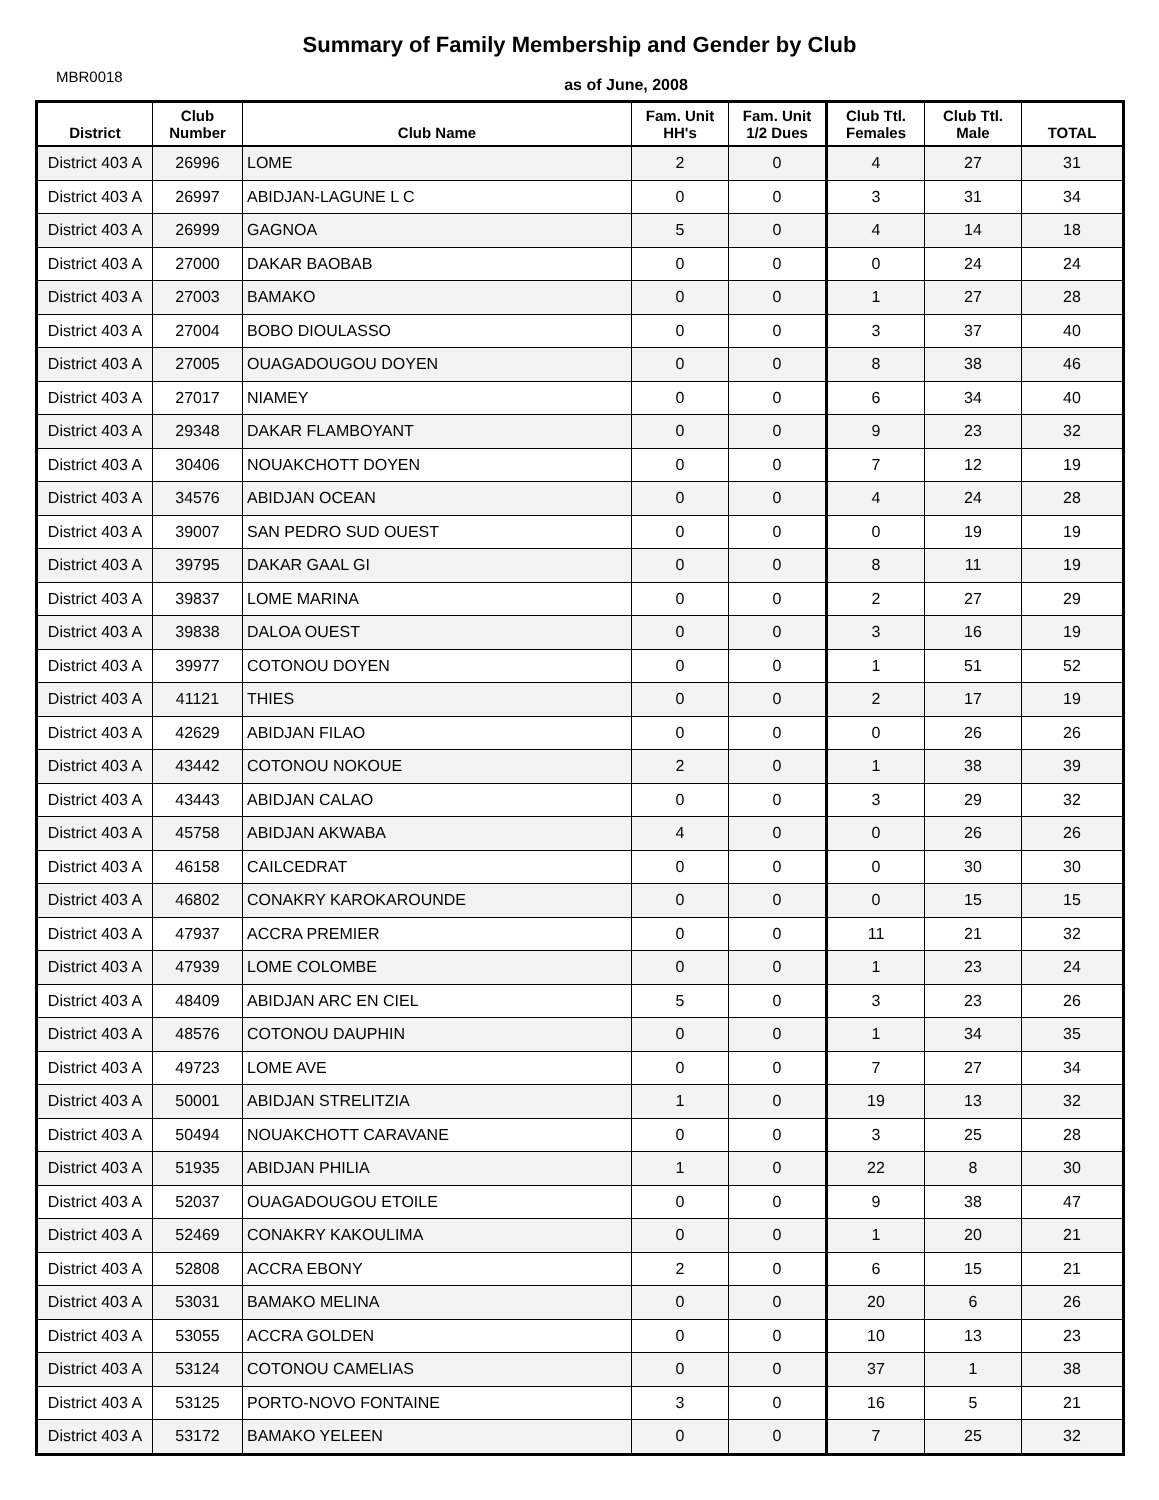Summary of Family Membership and Gender by Club
MBR0018
as of June, 2008
| District | Club Number | Club Name | Fam. Unit HH's | Fam. Unit 1/2 Dues | Club Ttl. Females | Club Ttl. Male | TOTAL |
| --- | --- | --- | --- | --- | --- | --- | --- |
| District 403 A | 26996 | LOME | 2 | 0 | 4 | 27 | 31 |
| District 403 A | 26997 | ABIDJAN-LAGUNE L C | 0 | 0 | 3 | 31 | 34 |
| District 403 A | 26999 | GAGNOA | 5 | 0 | 4 | 14 | 18 |
| District 403 A | 27000 | DAKAR BAOBAB | 0 | 0 | 0 | 24 | 24 |
| District 403 A | 27003 | BAMAKO | 0 | 0 | 1 | 27 | 28 |
| District 403 A | 27004 | BOBO DIOULASSO | 0 | 0 | 3 | 37 | 40 |
| District 403 A | 27005 | OUAGADOUGOU DOYEN | 0 | 0 | 8 | 38 | 46 |
| District 403 A | 27017 | NIAMEY | 0 | 0 | 6 | 34 | 40 |
| District 403 A | 29348 | DAKAR FLAMBOYANT | 0 | 0 | 9 | 23 | 32 |
| District 403 A | 30406 | NOUAKCHOTT DOYEN | 0 | 0 | 7 | 12 | 19 |
| District 403 A | 34576 | ABIDJAN OCEAN | 0 | 0 | 4 | 24 | 28 |
| District 403 A | 39007 | SAN PEDRO SUD OUEST | 0 | 0 | 0 | 19 | 19 |
| District 403 A | 39795 | DAKAR GAAL GI | 0 | 0 | 8 | 11 | 19 |
| District 403 A | 39837 | LOME MARINA | 0 | 0 | 2 | 27 | 29 |
| District 403 A | 39838 | DALOA OUEST | 0 | 0 | 3 | 16 | 19 |
| District 403 A | 39977 | COTONOU DOYEN | 0 | 0 | 1 | 51 | 52 |
| District 403 A | 41121 | THIES | 0 | 0 | 2 | 17 | 19 |
| District 403 A | 42629 | ABIDJAN FILAO | 0 | 0 | 0 | 26 | 26 |
| District 403 A | 43442 | COTONOU NOKOUE | 2 | 0 | 1 | 38 | 39 |
| District 403 A | 43443 | ABIDJAN CALAO | 0 | 0 | 3 | 29 | 32 |
| District 403 A | 45758 | ABIDJAN AKWABA | 4 | 0 | 0 | 26 | 26 |
| District 403 A | 46158 | CAILCEDRAT | 0 | 0 | 0 | 30 | 30 |
| District 403 A | 46802 | CONAKRY KAROKAROUNDE | 0 | 0 | 0 | 15 | 15 |
| District 403 A | 47937 | ACCRA PREMIER | 0 | 0 | 11 | 21 | 32 |
| District 403 A | 47939 | LOME COLOMBE | 0 | 0 | 1 | 23 | 24 |
| District 403 A | 48409 | ABIDJAN ARC EN CIEL | 5 | 0 | 3 | 23 | 26 |
| District 403 A | 48576 | COTONOU DAUPHIN | 0 | 0 | 1 | 34 | 35 |
| District 403 A | 49723 | LOME AVE | 0 | 0 | 7 | 27 | 34 |
| District 403 A | 50001 | ABIDJAN STRELITZIA | 1 | 0 | 19 | 13 | 32 |
| District 403 A | 50494 | NOUAKCHOTT CARAVANE | 0 | 0 | 3 | 25 | 28 |
| District 403 A | 51935 | ABIDJAN PHILIA | 1 | 0 | 22 | 8 | 30 |
| District 403 A | 52037 | OUAGADOUGOU ETOILE | 0 | 0 | 9 | 38 | 47 |
| District 403 A | 52469 | CONAKRY KAKOULIMA | 0 | 0 | 1 | 20 | 21 |
| District 403 A | 52808 | ACCRA EBONY | 2 | 0 | 6 | 15 | 21 |
| District 403 A | 53031 | BAMAKO MELINA | 0 | 0 | 20 | 6 | 26 |
| District 403 A | 53055 | ACCRA GOLDEN | 0 | 0 | 10 | 13 | 23 |
| District 403 A | 53124 | COTONOU CAMELIAS | 0 | 0 | 37 | 1 | 38 |
| District 403 A | 53125 | PORTO-NOVO FONTAINE | 3 | 0 | 16 | 5 | 21 |
| District 403 A | 53172 | BAMAKO YELEEN | 0 | 0 | 7 | 25 | 32 |